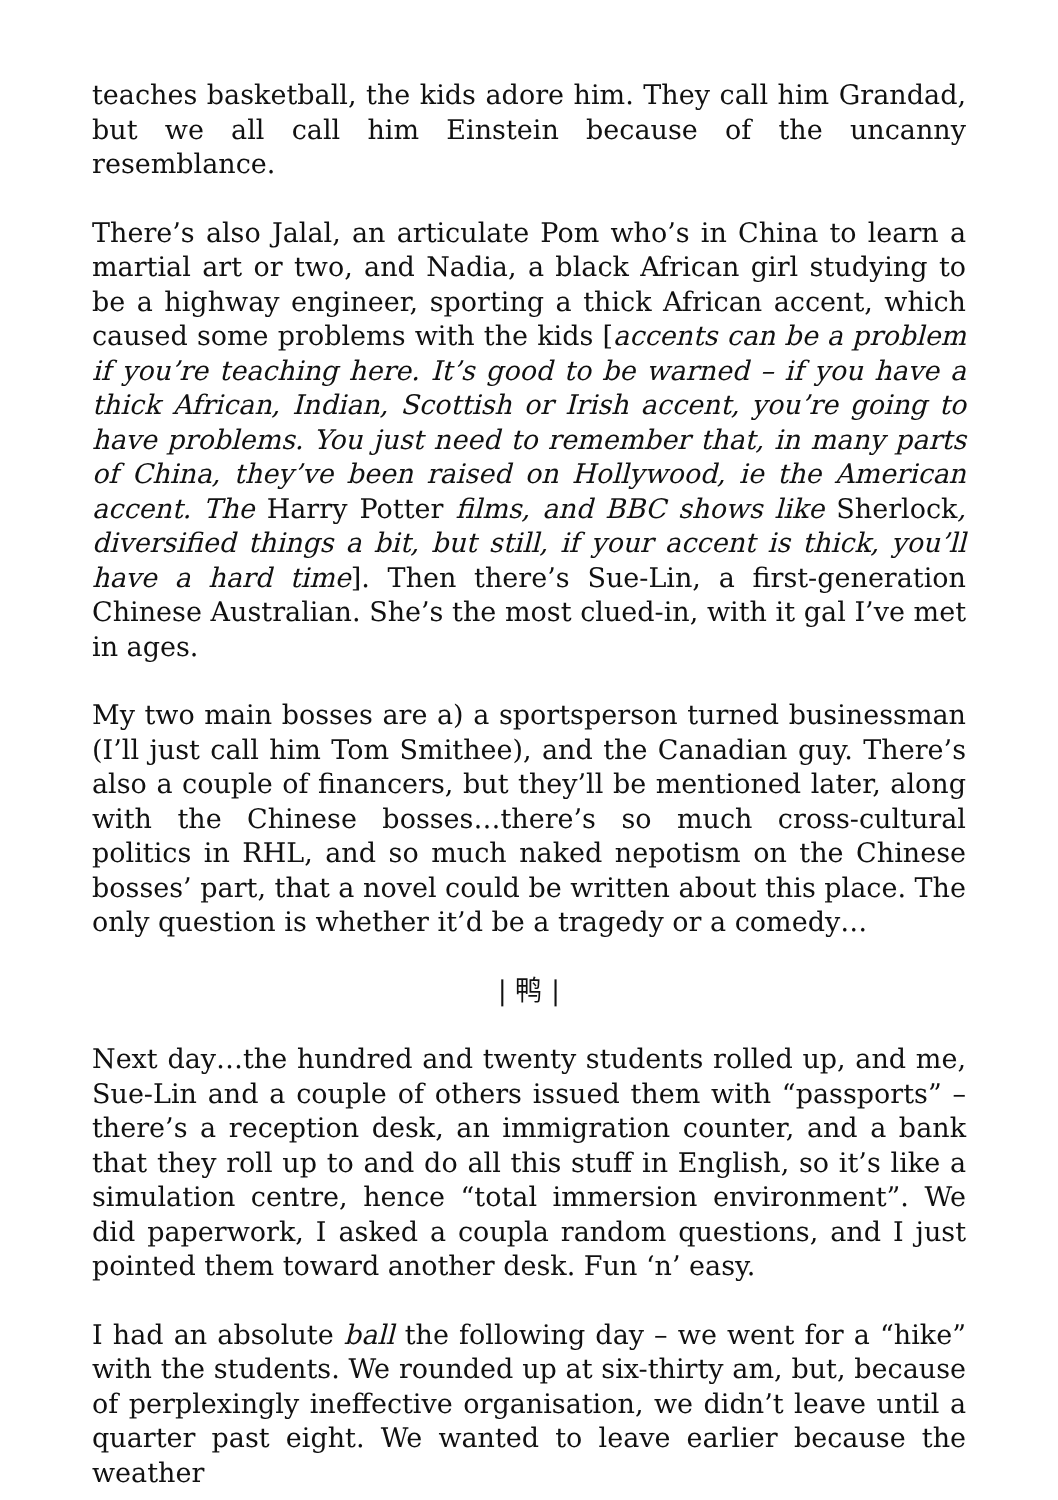teaches basketball, the kids adore him. They call him Grandad, but we all call him Einstein because of the uncanny resemblance.
There’s also Jalal, an articulate Pom who’s in China to learn a martial art or two, and Nadia, a black African girl studying to be a highway engineer, sporting a thick African accent, which caused some problems with the kids [accents can be a problem if you’re teaching here. It’s good to be warned – if you have a thick African, Indian, Scottish or Irish accent, you’re going to have problems. You just need to remember that, in many parts of China, they’ve been raised on Hollywood, ie the American accent. The Harry Potter films, and BBC shows like Sherlock, diversified things a bit, but still, if your accent is thick, you’ll have a hard time]. Then there’s Sue-Lin, a first-generation Chinese Australian. She’s the most clued-in, with it gal I’ve met in ages.
My two main bosses are a) a sportsperson turned businessman (I’ll just call him Tom Smithee), and the Canadian guy. There’s also a couple of financers, but they’ll be mentioned later, along with the Chinese bosses…there’s so much cross-cultural politics in RHL, and so much naked nepotism on the Chinese bosses’ part, that a novel could be written about this place. The only question is whether it’d be a tragedy or a comedy…
| 鸭 |
Next day…the hundred and twenty students rolled up, and me, Sue-Lin and a couple of others issued them with “passports” – there’s a reception desk, an immigration counter, and a bank that they roll up to and do all this stuff in English, so it’s like a simulation centre, hence “total immersion environment”. We did paperwork, I asked a coupla random questions, and I just pointed them toward another desk. Fun ‘n’ easy.
I had an absolute ball the following day – we went for a “hike” with the students. We rounded up at six-thirty am, but, because of perplexingly ineffective organisation, we didn’t leave until a quarter past eight. We wanted to leave earlier because the weather